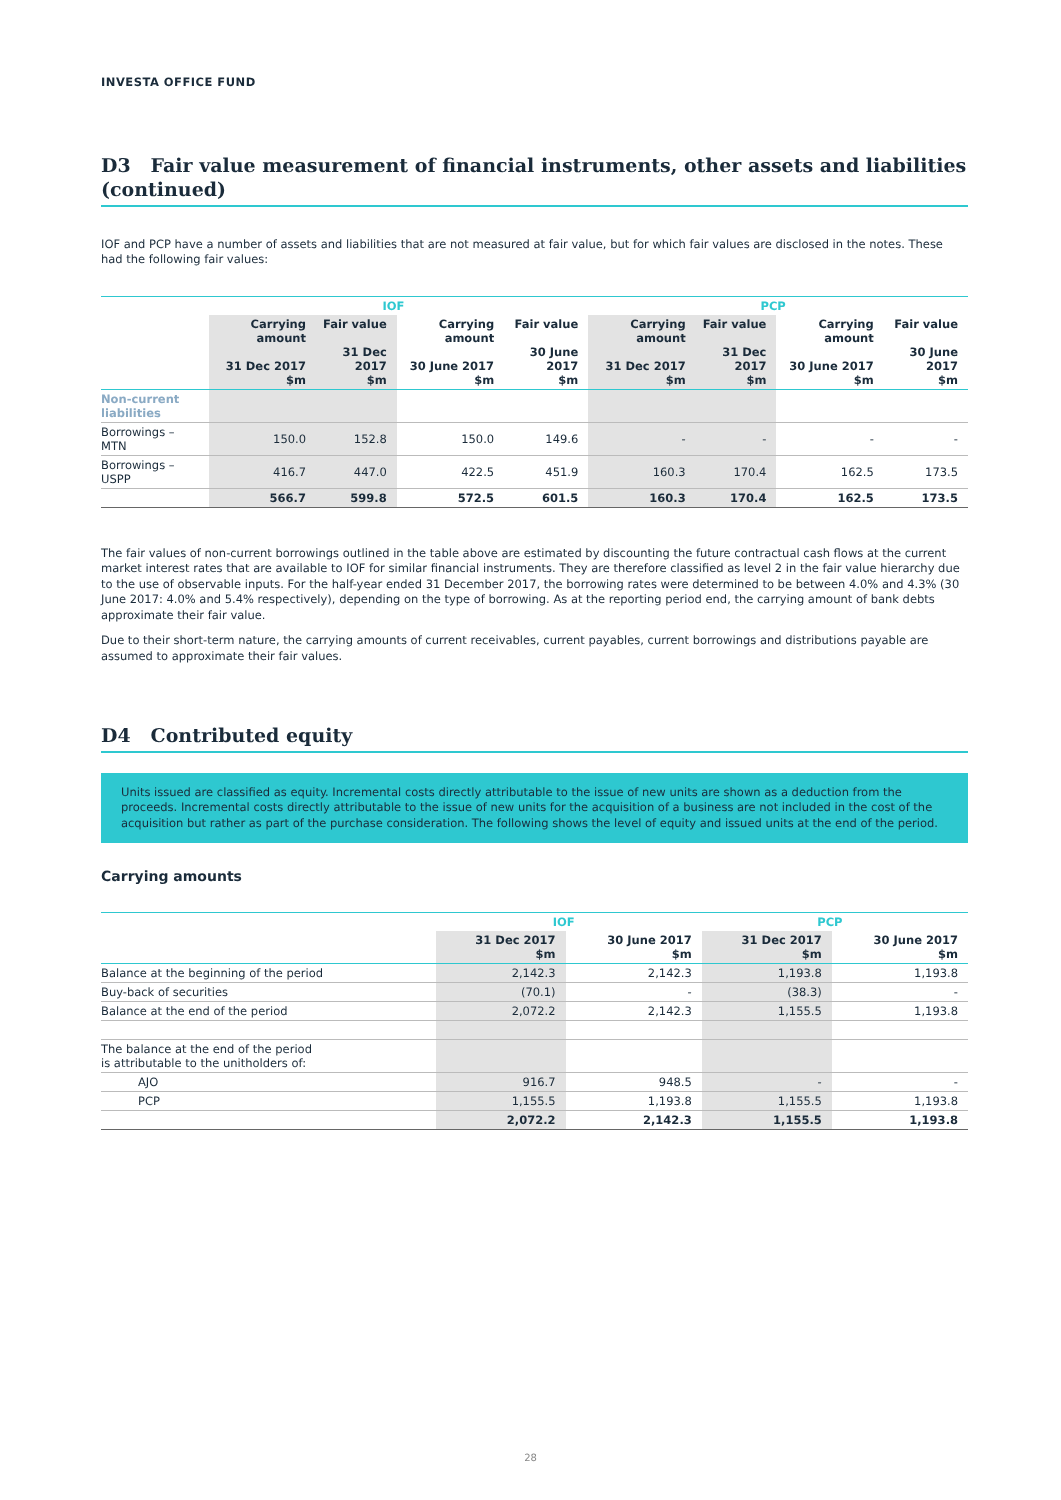INVESTA OFFICE FUND
D3 Fair value measurement of financial instruments, other assets and liabilities (continued)
IOF and PCP have a number of assets and liabilities that are not measured at fair value, but for which fair values are disclosed in the notes. These had the following fair values:
| | IOF | | | | PCP | | | |
| --- | --- | --- | --- | --- | --- | --- | --- | --- |
| | Carrying amount 31 Dec 2017 $m | Fair value 31 Dec 2017 $m | Carrying amount 30 June 2017 $m | Fair value 30 June 2017 $m | Carrying amount 31 Dec 2017 $m | Fair value 31 Dec 2017 $m | Carrying amount 30 June 2017 $m | Fair value 30 June 2017 $m |
| Non-current liabilities | | | | | | | | |
| Borrowings – MTN | 150.0 | 152.8 | 150.0 | 149.6 | - | - | - | - |
| Borrowings – USPP | 416.7 | 447.0 | 422.5 | 451.9 | 160.3 | 170.4 | 162.5 | 173.5 |
| | 566.7 | 599.8 | 572.5 | 601.5 | 160.3 | 170.4 | 162.5 | 173.5 |
The fair values of non-current borrowings outlined in the table above are estimated by discounting the future contractual cash flows at the current market interest rates that are available to IOF for similar financial instruments. They are therefore classified as level 2 in the fair value hierarchy due to the use of observable inputs. For the half-year ended 31 December 2017, the borrowing rates were determined to be between 4.0% and 4.3% (30 June 2017: 4.0% and 5.4% respectively), depending on the type of borrowing. As at the reporting period end, the carrying amount of bank debts approximate their fair value.
Due to their short-term nature, the carrying amounts of current receivables, current payables, current borrowings and distributions payable are assumed to approximate their fair values.
D4 Contributed equity
Units issued are classified as equity. Incremental costs directly attributable to the issue of new units are shown as a deduction from the proceeds. Incremental costs directly attributable to the issue of new units for the acquisition of a business are not included in the cost of the acquisition but rather as part of the purchase consideration. The following shows the level of equity and issued units at the end of the period.
Carrying amounts
| | IOF | | PCP | |
| --- | --- | --- | --- | --- |
| | 31 Dec 2017 $m | 30 June 2017 $m | 31 Dec 2017 $m | 30 June 2017 $m |
| Balance at the beginning of the period | 2,142.3 | 2,142.3 | 1,193.8 | 1,193.8 |
| Buy-back of securities | (70.1) | - | (38.3) | - |
| Balance at the end of the period | 2,072.2 | 2,142.3 | 1,155.5 | 1,193.8 |
| The balance at the end of the period is attributable to the unitholders of: | | | | |
| AJO | 916.7 | 948.5 | - | - |
| PCP | 1,155.5 | 1,193.8 | 1,155.5 | 1,193.8 |
| | 2,072.2 | 2,142.3 | 1,155.5 | 1,193.8 |
28